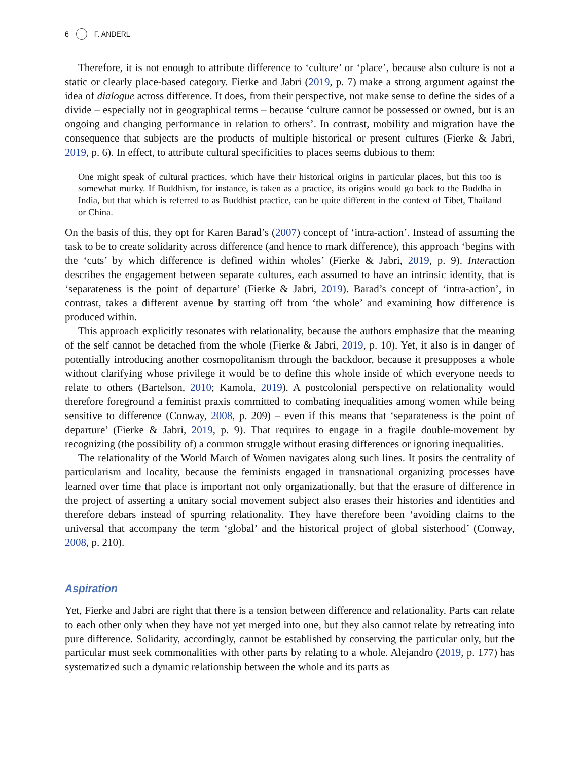6 F. ANDERL
Therefore, it is not enough to attribute difference to ‘culture’ or ‘place’, because also culture is not a static or clearly place-based category. Fierke and Jabri (2019, p. 7) make a strong argument against the idea of dialogue across difference. It does, from their perspective, not make sense to define the sides of a divide – especially not in geographical terms – because ‘culture cannot be possessed or owned, but is an ongoing and changing performance in relation to others’. In contrast, mobility and migration have the consequence that subjects are the products of multiple historical or present cultures (Fierke & Jabri, 2019, p. 6). In effect, to attribute cultural specificities to places seems dubious to them:
One might speak of cultural practices, which have their historical origins in particular places, but this too is somewhat murky. If Buddhism, for instance, is taken as a practice, its origins would go back to the Buddha in India, but that which is referred to as Buddhist practice, can be quite different in the context of Tibet, Thailand or China.
On the basis of this, they opt for Karen Barad’s (2007) concept of ‘intra-action’. Instead of assuming the task to be to create solidarity across difference (and hence to mark difference), this approach ‘begins with the ‘cuts’ by which difference is defined within wholes’ (Fierke & Jabri, 2019, p. 9). Interaction describes the engagement between separate cultures, each assumed to have an intrinsic identity, that is ‘separateness is the point of departure’ (Fierke & Jabri, 2019). Barad’s concept of ‘intra-action’, in contrast, takes a different avenue by starting off from ‘the whole’ and examining how difference is produced within.
This approach explicitly resonates with relationality, because the authors emphasize that the meaning of the self cannot be detached from the whole (Fierke & Jabri, 2019, p. 10). Yet, it also is in danger of potentially introducing another cosmopolitanism through the backdoor, because it presupposes a whole without clarifying whose privilege it would be to define this whole inside of which everyone needs to relate to others (Bartelson, 2010; Kamola, 2019). A postcolonial perspective on relationality would therefore foreground a feminist praxis committed to combating inequalities among women while being sensitive to difference (Conway, 2008, p. 209) – even if this means that ‘separateness is the point of departure’ (Fierke & Jabri, 2019, p. 9). That requires to engage in a fragile double-movement by recognizing (the possibility of) a common struggle without erasing differences or ignoring inequalities.
The relationality of the World March of Women navigates along such lines. It posits the centrality of particularism and locality, because the feminists engaged in transnational organizing processes have learned over time that place is important not only organizationally, but that the erasure of difference in the project of asserting a unitary social movement subject also erases their histories and identities and therefore debars instead of spurring relationality. They have therefore been ‘avoiding claims to the universal that accompany the term ‘global’ and the historical project of global sisterhood’ (Conway, 2008, p. 210).
Aspiration
Yet, Fierke and Jabri are right that there is a tension between difference and relationality. Parts can relate to each other only when they have not yet merged into one, but they also cannot relate by retreating into pure difference. Solidarity, accordingly, cannot be established by conserving the particular only, but the particular must seek commonalities with other parts by relating to a whole. Alejandro (2019, p. 177) has systematized such a dynamic relationship between the whole and its parts as